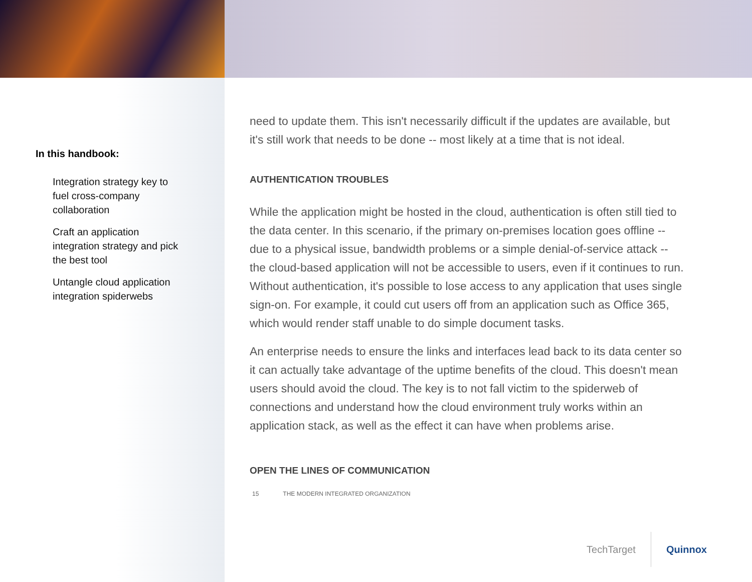In this handbook:
Integration strategy key to fuel cross-company collaboration
Craft an application integration strategy and pick the best tool
Untangle cloud application integration spiderwebs
need to update them. This isn't necessarily difficult if the updates are available, but it's still work that needs to be done -- most likely at a time that is not ideal.
AUTHENTICATION TROUBLES
While the application might be hosted in the cloud, authentication is often still tied to the data center. In this scenario, if the primary on-premises location goes offline -- due to a physical issue, bandwidth problems or a simple denial-of-service attack -- the cloud-based application will not be accessible to users, even if it continues to run. Without authentication, it's possible to lose access to any application that uses single sign-on. For example, it could cut users off from an application such as Office 365, which would render staff unable to do simple document tasks.
An enterprise needs to ensure the links and interfaces lead back to its data center so it can actually take advantage of the uptime benefits of the cloud. This doesn't mean users should avoid the cloud. The key is to not fall victim to the spiderweb of connections and understand how the cloud environment truly works within an application stack, as well as the effect it can have when problems arise.
OPEN THE LINES OF COMMUNICATION
15 THE MODERN INTEGRATED ORGANIZATION
TechTarget Quinnox